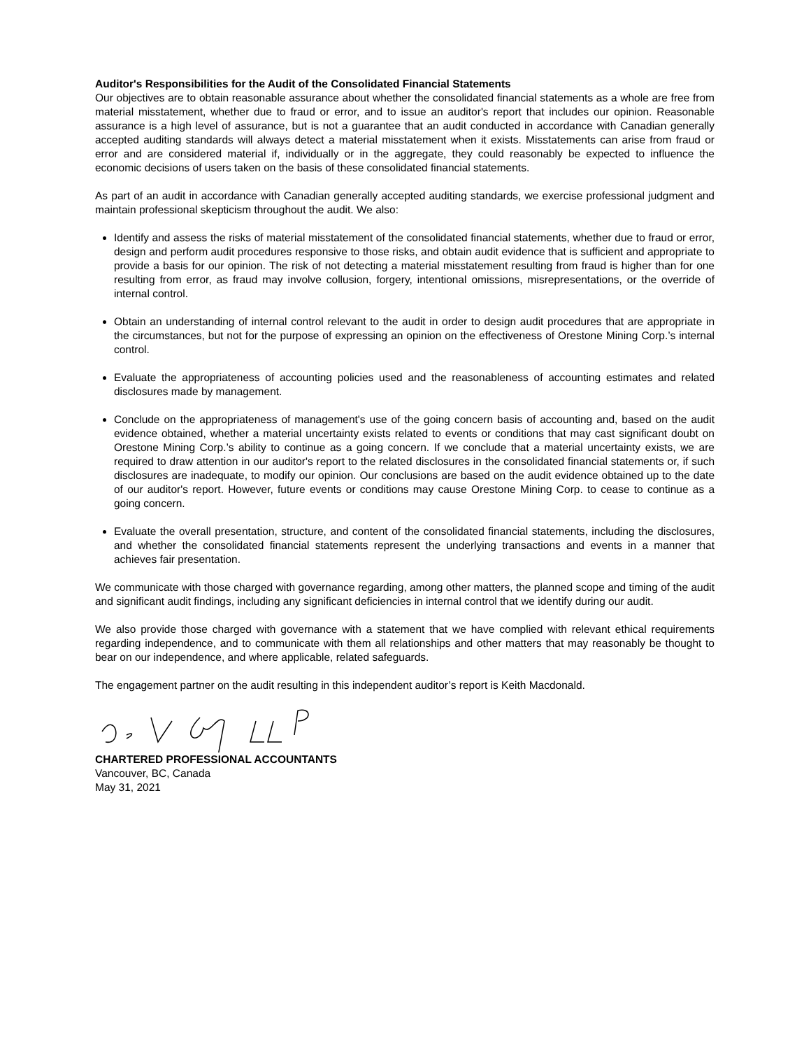Auditor's Responsibilities for the Audit of the Consolidated Financial Statements
Our objectives are to obtain reasonable assurance about whether the consolidated financial statements as a whole are free from material misstatement, whether due to fraud or error, and to issue an auditor's report that includes our opinion. Reasonable assurance is a high level of assurance, but is not a guarantee that an audit conducted in accordance with Canadian generally accepted auditing standards will always detect a material misstatement when it exists. Misstatements can arise from fraud or error and are considered material if, individually or in the aggregate, they could reasonably be expected to influence the economic decisions of users taken on the basis of these consolidated financial statements.
As part of an audit in accordance with Canadian generally accepted auditing standards, we exercise professional judgment and maintain professional skepticism throughout the audit. We also:
Identify and assess the risks of material misstatement of the consolidated financial statements, whether due to fraud or error, design and perform audit procedures responsive to those risks, and obtain audit evidence that is sufficient and appropriate to provide a basis for our opinion. The risk of not detecting a material misstatement resulting from fraud is higher than for one resulting from error, as fraud may involve collusion, forgery, intentional omissions, misrepresentations, or the override of internal control.
Obtain an understanding of internal control relevant to the audit in order to design audit procedures that are appropriate in the circumstances, but not for the purpose of expressing an opinion on the effectiveness of Orestone Mining Corp.’s internal control.
Evaluate the appropriateness of accounting policies used and the reasonableness of accounting estimates and related disclosures made by management.
Conclude on the appropriateness of management's use of the going concern basis of accounting and, based on the audit evidence obtained, whether a material uncertainty exists related to events or conditions that may cast significant doubt on Orestone Mining Corp.’s ability to continue as a going concern. If we conclude that a material uncertainty exists, we are required to draw attention in our auditor's report to the related disclosures in the consolidated financial statements or, if such disclosures are inadequate, to modify our opinion. Our conclusions are based on the audit evidence obtained up to the date of our auditor's report. However, future events or conditions may cause Orestone Mining Corp. to cease to continue as a going concern.
Evaluate the overall presentation, structure, and content of the consolidated financial statements, including the disclosures, and whether the consolidated financial statements represent the underlying transactions and events in a manner that achieves fair presentation.
We communicate with those charged with governance regarding, among other matters, the planned scope and timing of the audit and significant audit findings, including any significant deficiencies in internal control that we identify during our audit.
We also provide those charged with governance with a statement that we have complied with relevant ethical requirements regarding independence, and to communicate with them all relationships and other matters that may reasonably be thought to bear on our independence, and where applicable, related safeguards.
The engagement partner on the audit resulting in this independent auditor’s report is Keith Macdonald.
CHARTERED PROFESSIONAL ACCOUNTANTS
Vancouver, BC, Canada
May 31, 2021